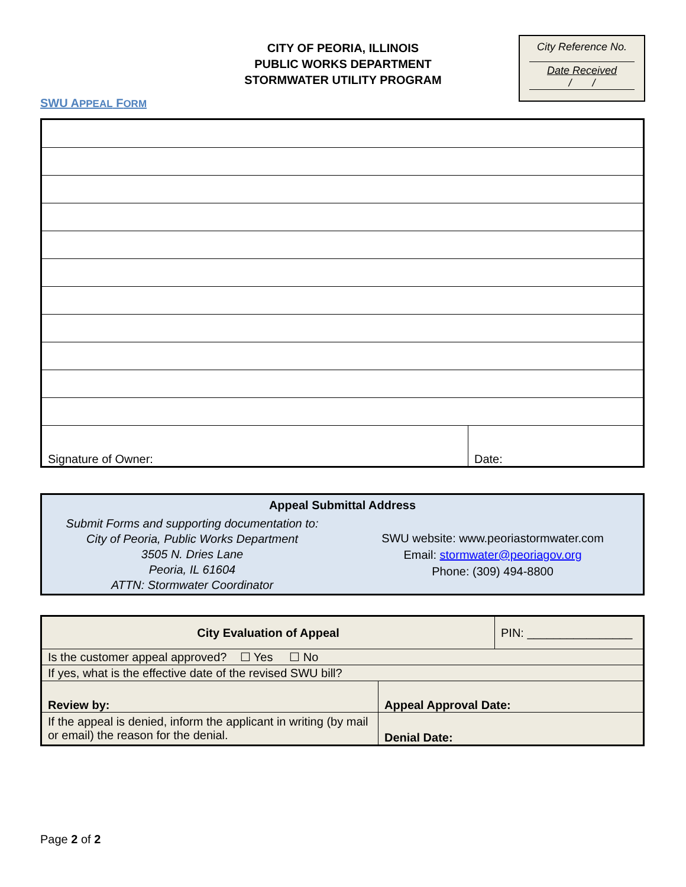CITY OF PEORIA, ILLINOIS
PUBLIC WORKS DEPARTMENT
STORMWATER UTILITY PROGRAM
City Reference No.
Date Received
/ /
SWU APPEAL FORM
| Signature of Owner: | Date: |
| Appeal Submittal Address | |
| Submit Forms and supporting documentation to: City of Peoria, Public Works Department 3505 N. Dries Lane Peoria, IL 61604 ATTN: Stormwater Coordinator | SWU website: www.peoriastormwater.com Email: stormwater@peoriagov.org Phone: (309) 494-8800 |
| City Evaluation of Appeal | | PIN: ________________ |
| Is the customer appeal approved? ☐ Yes ☐ No | | |
| If yes, what is the effective date of the revised SWU bill? | | |
| Review by: | Appeal Approval Date: | |
| If the appeal is denied, inform the applicant in writing (by mail or email) the reason for the denial. | Denial Date: | |
Page 2 of 2